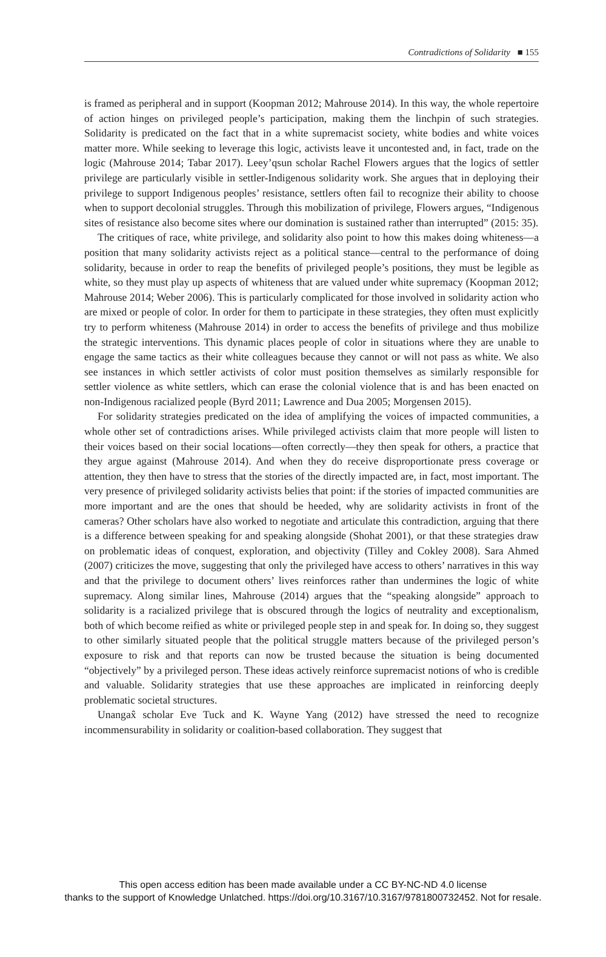Contradictions of Solidarity ■ 155
is framed as peripheral and in support (Koopman 2012; Mahrouse 2014). In this way, the whole repertoire of action hinges on privileged people’s participation, making them the linchpin of such strategies. Solidarity is predicated on the fact that in a white supremacist society, white bodies and white voices matter more. While seeking to leverage this logic, activists leave it uncontested and, in fact, trade on the logic (Mahrouse 2014; Tabar 2017). Leey’qsun scholar Rachel Flowers argues that the logics of settler privilege are particularly visible in settler-Indigenous solidarity work. She argues that in deploying their privilege to support Indigenous peoples’ resistance, settlers often fail to recognize their ability to choose when to support decolonial struggles. Through this mobilization of privilege, Flowers argues, “Indigenous sites of resistance also become sites where our domination is sustained rather than interrupted” (2015: 35).
The critiques of race, white privilege, and solidarity also point to how this makes doing whiteness—a position that many solidarity activists reject as a political stance—central to the performance of doing solidarity, because in order to reap the benefits of privileged people’s positions, they must be legible as white, so they must play up aspects of whiteness that are valued under white supremacy (Koopman 2012; Mahrouse 2014; Weber 2006). This is particularly complicated for those involved in solidarity action who are mixed or people of color. In order for them to participate in these strategies, they often must explicitly try to perform whiteness (Mahrouse 2014) in order to access the benefits of privilege and thus mobilize the strategic interventions. This dynamic places people of color in situations where they are unable to engage the same tactics as their white colleagues because they cannot or will not pass as white. We also see instances in which settler activists of color must position themselves as similarly responsible for settler violence as white settlers, which can erase the colonial violence that is and has been enacted on non-Indigenous racialized people (Byrd 2011; Lawrence and Dua 2005; Morgensen 2015).
For solidarity strategies predicated on the idea of amplifying the voices of impacted communities, a whole other set of contradictions arises. While privileged activists claim that more people will listen to their voices based on their social locations—often correctly—they then speak for others, a practice that they argue against (Mahrouse 2014). And when they do receive disproportionate press coverage or attention, they then have to stress that the stories of the directly impacted are, in fact, most important. The very presence of privileged solidarity activists belies that point: if the stories of impacted communities are more important and are the ones that should be heeded, why are solidarity activists in front of the cameras? Other scholars have also worked to negotiate and articulate this contradiction, arguing that there is a difference between speaking for and speaking alongside (Shohat 2001), or that these strategies draw on problematic ideas of conquest, exploration, and objectivity (Tilley and Cokley 2008). Sara Ahmed (2007) criticizes the move, suggesting that only the privileged have access to others’ narratives in this way and that the privilege to document others’ lives reinforces rather than undermines the logic of white supremacy. Along similar lines, Mahrouse (2014) argues that the “speaking alongside” approach to solidarity is a racialized privilege that is obscured through the logics of neutrality and exceptionalism, both of which become reified as white or privileged people step in and speak for. In doing so, they suggest to other similarly situated people that the political struggle matters because of the privileged person’s exposure to risk and that reports can now be trusted because the situation is being documented “objectively” by a privileged person. These ideas actively reinforce supremacist notions of who is credible and valuable. Solidarity strategies that use these approaches are implicated in reinforcing deeply problematic societal structures.
Unangax̂ scholar Eve Tuck and K. Wayne Yang (2012) have stressed the need to recognize incommensurability in solidarity or coalition-based collaboration. They suggest that
This open access edition has been made available under a CC BY-NC-ND 4.0 license
thanks to the support of Knowledge Unlatched. https://doi.org/10.3167/10.3167/9781800732452. Not for resale.